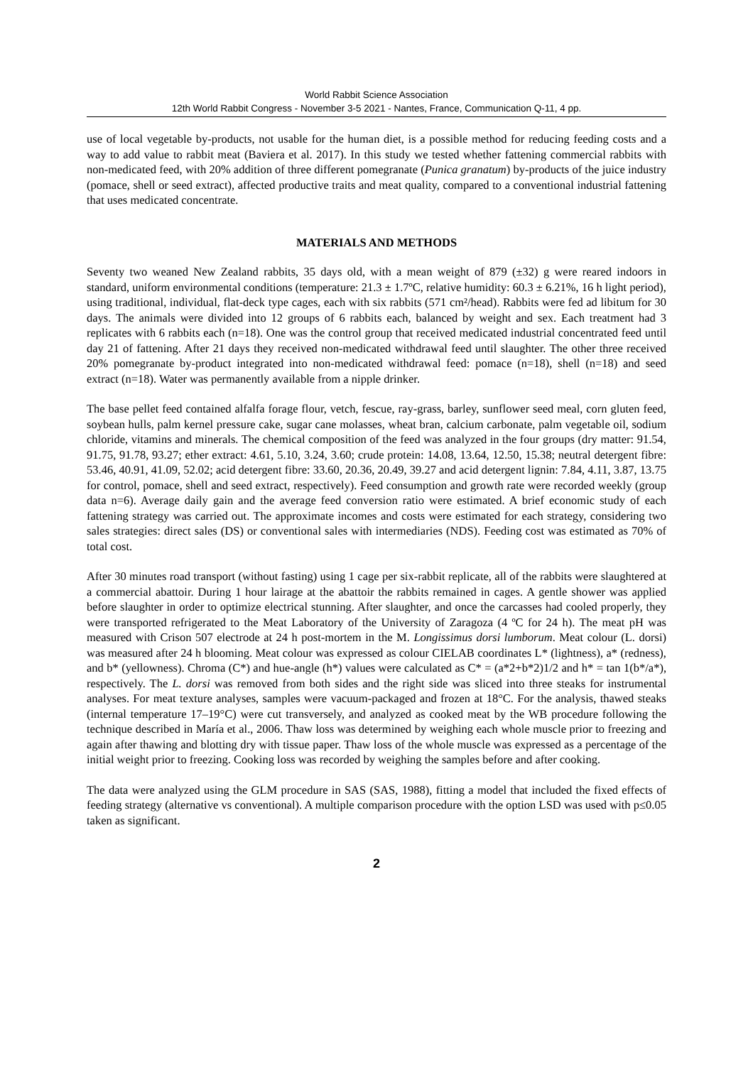World Rabbit Science Association
12th World Rabbit Congress - November 3-5 2021 - Nantes, France, Communication Q-11, 4 pp.
use of local vegetable by-products, not usable for the human diet, is a possible method for reducing feeding costs and a way to add value to rabbit meat (Baviera et al. 2017). In this study we tested whether fattening commercial rabbits with non-medicated feed, with 20% addition of three different pomegranate (Punica granatum) by-products of the juice industry (pomace, shell or seed extract), affected productive traits and meat quality, compared to a conventional industrial fattening that uses medicated concentrate.
MATERIALS AND METHODS
Seventy two weaned New Zealand rabbits, 35 days old, with a mean weight of 879 (±32) g were reared indoors in standard, uniform environmental conditions (temperature: 21.3 ± 1.7ºC, relative humidity: 60.3 ± 6.21%, 16 h light period), using traditional, individual, flat-deck type cages, each with six rabbits (571 cm²/head). Rabbits were fed ad libitum for 30 days. The animals were divided into 12 groups of 6 rabbits each, balanced by weight and sex. Each treatment had 3 replicates with 6 rabbits each (n=18). One was the control group that received medicated industrial concentrated feed until day 21 of fattening. After 21 days they received non-medicated withdrawal feed until slaughter. The other three received 20% pomegranate by-product integrated into non-medicated withdrawal feed: pomace (n=18), shell (n=18) and seed extract (n=18). Water was permanently available from a nipple drinker.
The base pellet feed contained alfalfa forage flour, vetch, fescue, ray-grass, barley, sunflower seed meal, corn gluten feed, soybean hulls, palm kernel pressure cake, sugar cane molasses, wheat bran, calcium carbonate, palm vegetable oil, sodium chloride, vitamins and minerals. The chemical composition of the feed was analyzed in the four groups (dry matter: 91.54, 91.75, 91.78, 93.27; ether extract: 4.61, 5.10, 3.24, 3.60; crude protein: 14.08, 13.64, 12.50, 15.38; neutral detergent fibre: 53.46, 40.91, 41.09, 52.02; acid detergent fibre: 33.60, 20.36, 20.49, 39.27 and acid detergent lignin: 7.84, 4.11, 3.87, 13.75 for control, pomace, shell and seed extract, respectively). Feed consumption and growth rate were recorded weekly (group data n=6). Average daily gain and the average feed conversion ratio were estimated. A brief economic study of each fattening strategy was carried out. The approximate incomes and costs were estimated for each strategy, considering two sales strategies: direct sales (DS) or conventional sales with intermediaries (NDS). Feeding cost was estimated as 70% of total cost.
After 30 minutes road transport (without fasting) using 1 cage per six-rabbit replicate, all of the rabbits were slaughtered at a commercial abattoir. During 1 hour lairage at the abattoir the rabbits remained in cages. A gentle shower was applied before slaughter in order to optimize electrical stunning. After slaughter, and once the carcasses had cooled properly, they were transported refrigerated to the Meat Laboratory of the University of Zaragoza (4 ºC for 24 h). The meat pH was measured with Crison 507 electrode at 24 h post-mortem in the M. Longissimus dorsi lumborum. Meat colour (L. dorsi) was measured after 24 h blooming. Meat colour was expressed as colour CIELAB coordinates L* (lightness), a* (redness), and b* (yellowness). Chroma (C*) and hue-angle (h*) values were calculated as C* = (a*2+b*2)1/2 and h* = tan 1(b*/a*), respectively. The L. dorsi was removed from both sides and the right side was sliced into three steaks for instrumental analyses. For meat texture analyses, samples were vacuum-packaged and frozen at 18°C. For the analysis, thawed steaks (internal temperature 17–19°C) were cut transversely, and analyzed as cooked meat by the WB procedure following the technique described in María et al., 2006. Thaw loss was determined by weighing each whole muscle prior to freezing and again after thawing and blotting dry with tissue paper. Thaw loss of the whole muscle was expressed as a percentage of the initial weight prior to freezing. Cooking loss was recorded by weighing the samples before and after cooking.
The data were analyzed using the GLM procedure in SAS (SAS, 1988), fitting a model that included the fixed effects of feeding strategy (alternative vs conventional). A multiple comparison procedure with the option LSD was used with p≤0.05 taken as significant.
2